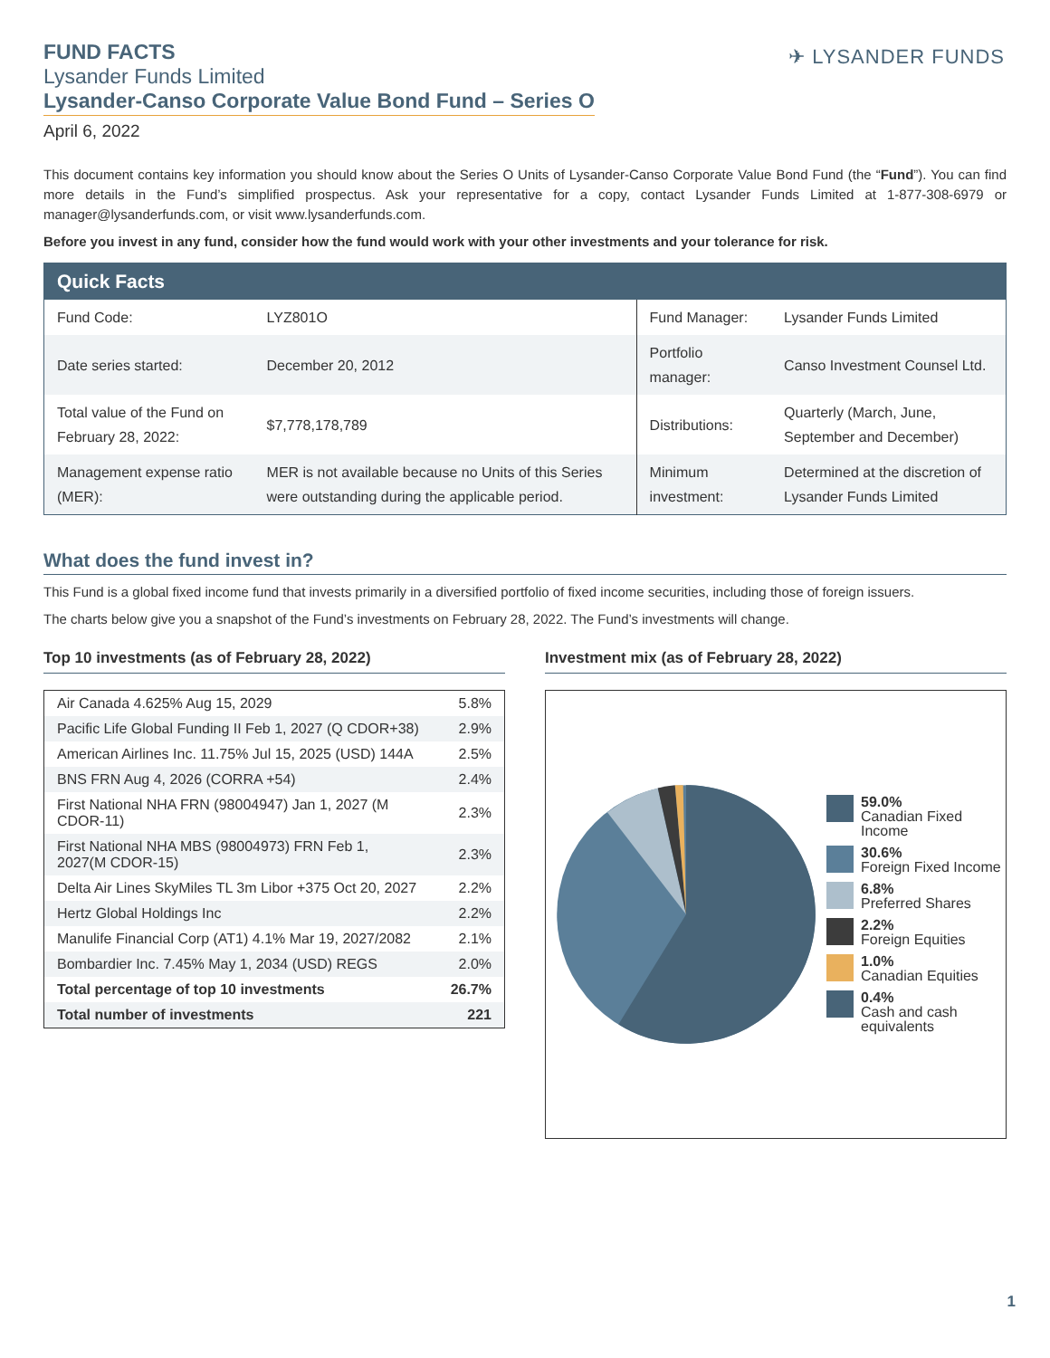✈ LYSANDER FUNDS
FUND FACTS
Lysander Funds Limited
Lysander-Canso Corporate Value Bond Fund – Series O
April 6, 2022
This document contains key information you should know about the Series O Units of Lysander-Canso Corporate Value Bond Fund (the “Fund”). You can find more details in the Fund’s simplified prospectus. Ask your representative for a copy, contact Lysander Funds Limited at 1-877-308-6979 or manager@lysanderfunds.com, or visit www.lysanderfunds.com.
Before you invest in any fund, consider how the fund would work with your other investments and your tolerance for risk.
| Quick Facts | | | |
| --- | --- | --- | --- |
| Fund Code: | LYZ801O | Fund Manager: | Lysander Funds Limited |
| Date series started: | December 20, 2012 | Portfolio manager: | Canso Investment Counsel Ltd. |
| Total value of the Fund on February 28, 2022: | $7,778,178,789 | Distributions: | Quarterly (March, June, September and December) |
| Management expense ratio (MER): | MER is not available because no Units of this Series were outstanding during the applicable period. | Minimum investment: | Determined at the discretion of Lysander Funds Limited |
What does the fund invest in?
This Fund is a global fixed income fund that invests primarily in a diversified portfolio of fixed income securities, including those of foreign issuers.
The charts below give you a snapshot of the Fund’s investments on February 28, 2022. The Fund’s investments will change.
Top 10 investments (as of February 28, 2022)
| Air Canada 4.625% Aug 15, 2029 | 5.8% |
| Pacific Life Global Funding II Feb 1, 2027 (Q CDOR+38) | 2.9% |
| American Airlines Inc. 11.75% Jul 15, 2025 (USD) 144A | 2.5% |
| BNS FRN Aug 4, 2026 (CORRA +54) | 2.4% |
| First National NHA FRN (98004947) Jan 1, 2027 (M CDOR-11) | 2.3% |
| First National NHA MBS (98004973) FRN Feb 1, 2027(M CDOR-15) | 2.3% |
| Delta Air Lines SkyMiles TL 3m Libor +375 Oct 20, 2027 | 2.2% |
| Hertz Global Holdings Inc | 2.2% |
| Manulife Financial Corp (AT1) 4.1% Mar 19, 2027/2082 | 2.1% |
| Bombardier Inc. 7.45% May 1, 2034 (USD) REGS | 2.0% |
| Total percentage of top 10 investments | 26.7% |
| Total number of investments | 221 |
Investment mix (as of February 28, 2022)
59.0%
Canadian Fixed Income
30.6%
Foreign Fixed Income
6.8%
Preferred Shares
2.2%
Foreign Equities
1.0%
Canadian Equities
0.4%
Cash and cash equivalents
1